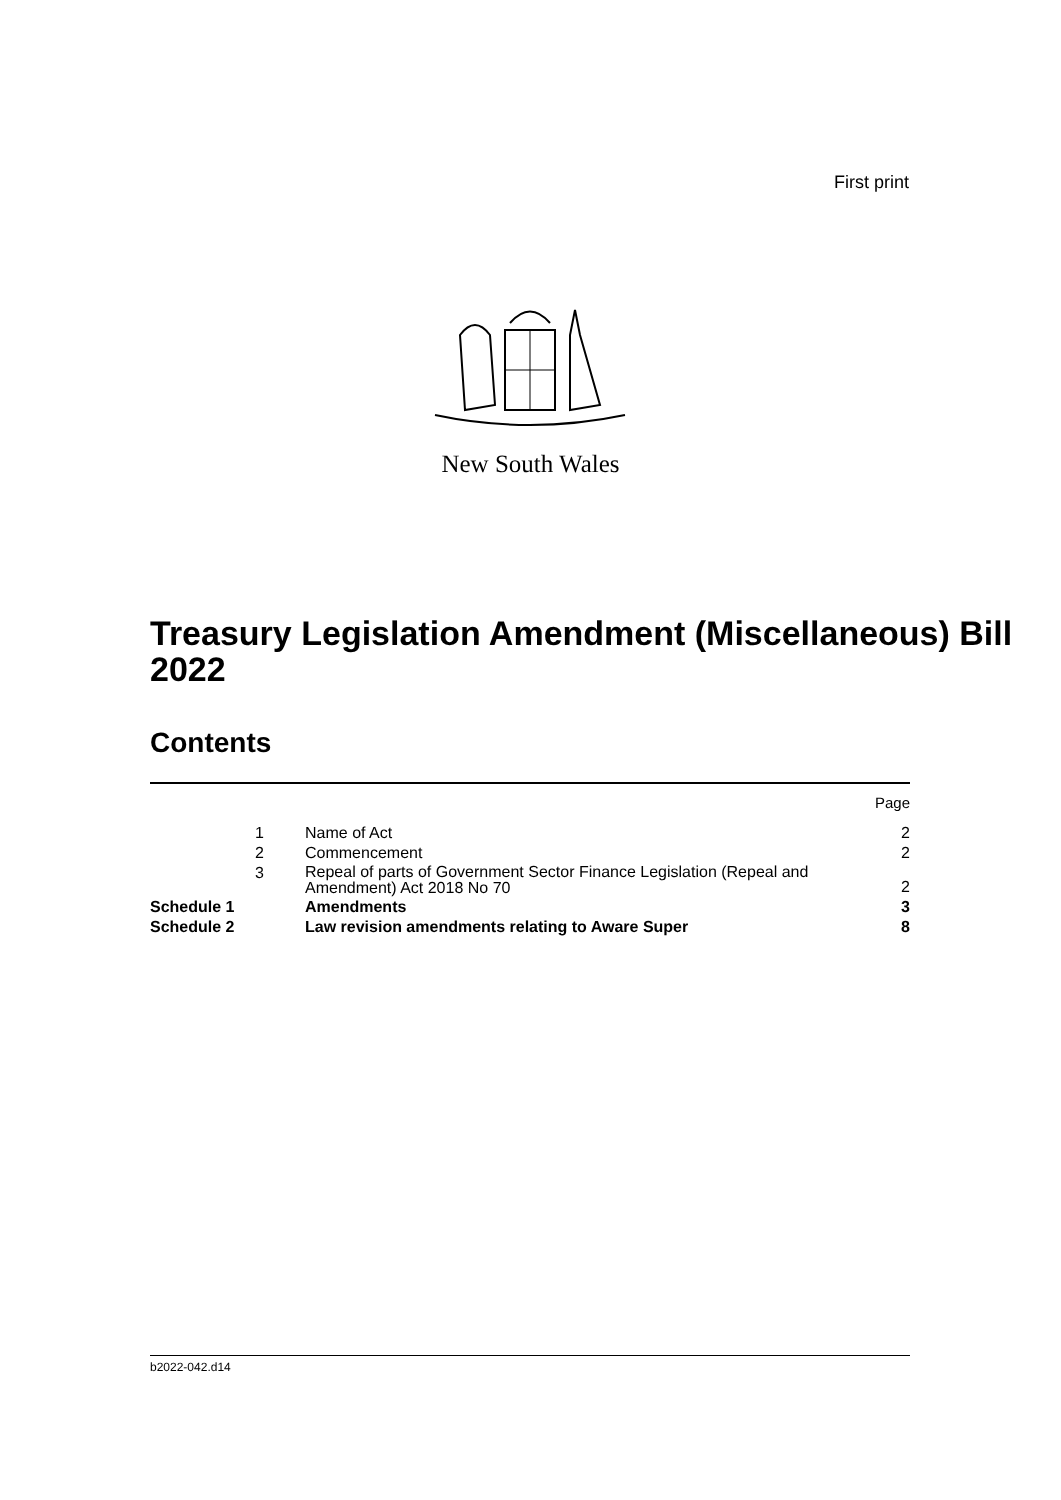First print
New South Wales
Treasury Legislation Amendment (Miscellaneous) Bill 2022
Contents
| | | | Page |
| --- | --- | --- | --- |
| | 1 | Name of Act | 2 |
| | 2 | Commencement | 2 |
| | 3 | Repeal of parts of Government Sector Finance Legislation (Repeal and Amendment) Act 2018 No 70 | 2 |
| Schedule 1 | | Amendments | 3 |
| Schedule 2 | | Law revision amendments relating to Aware Super | 8 |
b2022-042.d14